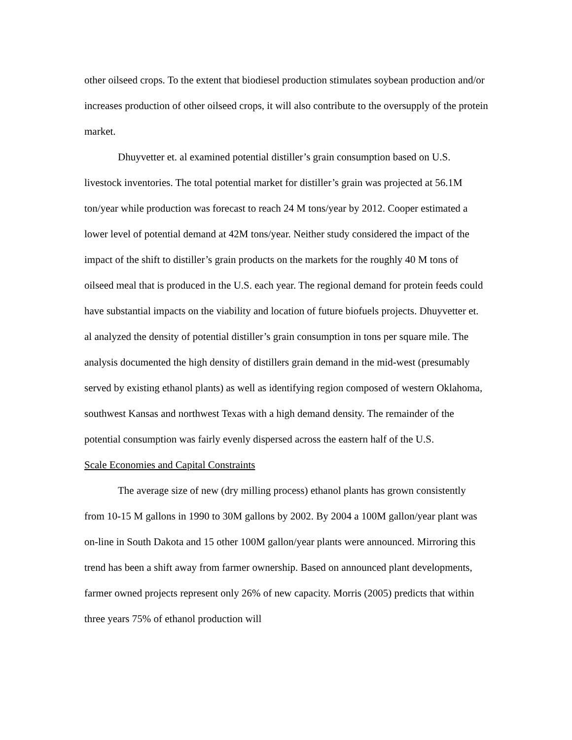other oilseed crops. To the extent that biodiesel production stimulates soybean production and/or increases production of other oilseed crops, it will also contribute to the oversupply of the protein market.
Dhuyvetter et. al examined potential distiller’s grain consumption based on U.S. livestock inventories. The total potential market for distiller’s grain was projected at 56.1M ton/year while production was forecast to reach 24 M tons/year by 2012. Cooper estimated a lower level of potential demand at 42M tons/year. Neither study considered the impact of the impact of the shift to distiller’s grain products on the markets for the roughly 40 M tons of oilseed meal that is produced in the U.S. each year. The regional demand for protein feeds could have substantial impacts on the viability and location of future biofuels projects. Dhuyvetter et. al analyzed the density of potential distiller’s grain consumption in tons per square mile. The analysis documented the high density of distillers grain demand in the mid-west (presumably served by existing ethanol plants) as well as identifying region composed of western Oklahoma, southwest Kansas and northwest Texas with a high demand density. The remainder of the potential consumption was fairly evenly dispersed across the eastern half of the U.S.
Scale Economies and Capital Constraints
The average size of new (dry milling process) ethanol plants has grown consistently from 10-15 M gallons in 1990 to 30M gallons by 2002. By 2004 a 100M gallon/year plant was on-line in South Dakota and 15 other 100M gallon/year plants were announced. Mirroring this trend has been a shift away from farmer ownership. Based on announced plant developments, farmer owned projects represent only 26% of new capacity. Morris (2005) predicts that within three years 75% of ethanol production will